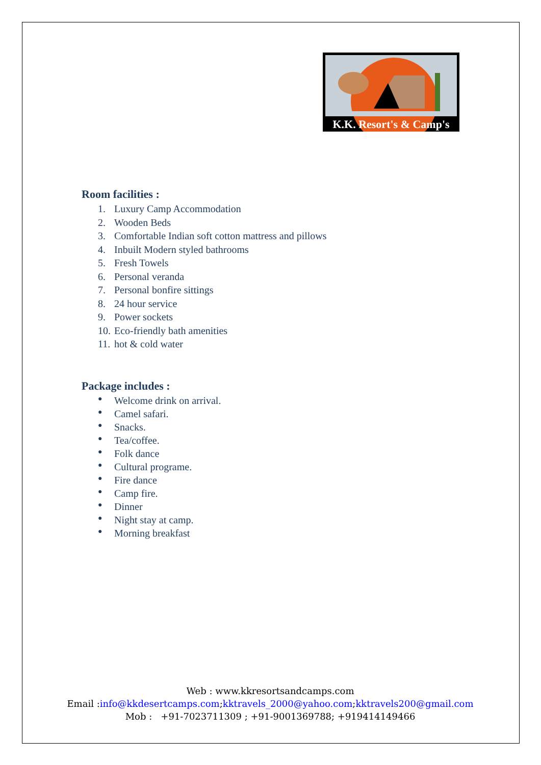K.K. Resort's & Camp's
Room facilities :
1. Luxury Camp Accommodation
2. Wooden Beds
3. Comfortable Indian soft cotton mattress and pillows
4. Inbuilt Modern styled bathrooms
5. Fresh Towels
6. Personal veranda
7. Personal bonfire sittings
8. 24 hour service
9. Power sockets
10. Eco-friendly bath amenities
11. hot & cold water
Package includes :
● Welcome drink on arrival.
● Camel safari.
● Snacks.
● Tea/coffee.
● Folk dance
● Cultural programe.
● Fire dance
● Camp fire.
● Dinner
● Night stay at camp.
● Morning breakfast
Web : www.kkresortsandcamps.com
Email :info@kkdesertcamps.com;kktravels_2000@yahoo.com;kktravels200@gmail.com
Mob : +91-7023711309 ; +91-9001369788; +919414149466